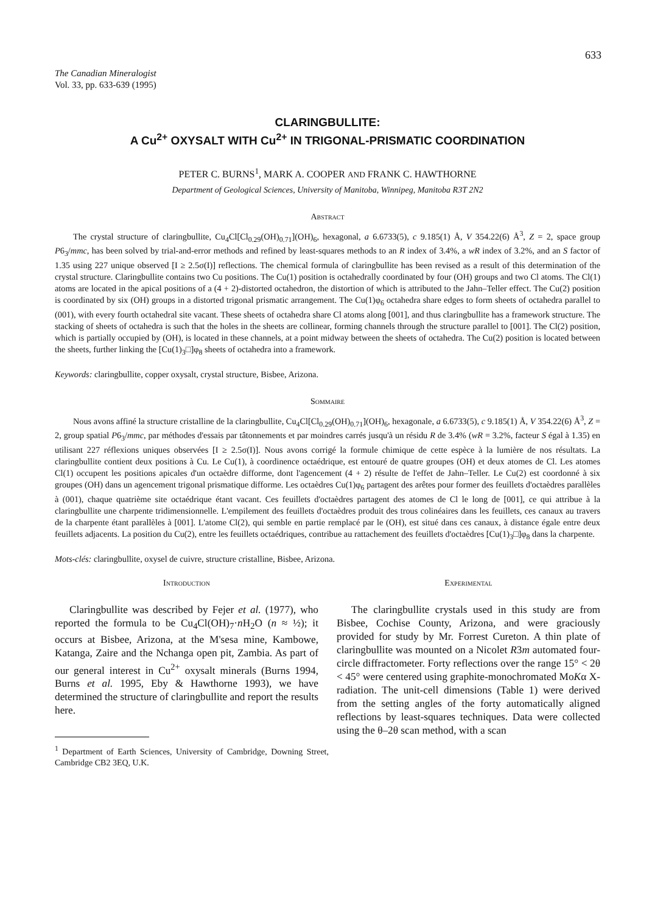633
The Canadian Mineralogist
Vol. 33, pp. 633-639 (1995)
CLARINGBULLITE:
A Cu<sup>2+</sup> OXYSALT WITH Cu<sup>2+</sup> IN TRIGONAL-PRISMATIC COORDINATION
PETER C. BURNS<sup>1</sup>, MARK A. COOPER AND FRANK C. HAWTHORNE
Department of Geological Sciences, University of Manitoba, Winnipeg, Manitoba R3T 2N2
Abstract
The crystal structure of claringbullite, Cu<sub>4</sub>Cl[Cl<sub>0.29</sub>(OH)<sub>0.71</sub>](OH)<sub>6</sub>, hexagonal, a 6.6733(5), c 9.185(1) Å, V 354.22(6) Å<sup>3</sup>, Z = 2, space group P6<sub>3</sub>/mmc, has been solved by trial-and-error methods and refined by least-squares methods to an R index of 3.4%, a wR index of 3.2%, and an S factor of 1.35 using 227 unique observed [I ≥ 2.5σ(I)] reflections. The chemical formula of claringbullite has been revised as a result of this determination of the crystal structure. Claringbullite contains two Cu positions. The Cu(1) position is octahedrally coordinated by four (OH) groups and two Cl atoms. The Cl(1) atoms are located in the apical positions of a (4 + 2)-distorted octahedron, the distortion of which is attributed to the Jahn–Teller effect. The Cu(2) position is coordinated by six (OH) groups in a distorted trigonal prismatic arrangement. The Cu(1)φ<sub>6</sub> octahedra share edges to form sheets of octahedra parallel to (001), with every fourth octahedral site vacant. These sheets of octahedra share Cl atoms along [001], and thus claringbullite has a framework structure. The stacking of sheets of octahedra is such that the holes in the sheets are collinear, forming channels through the structure parallel to [001]. The Cl(2) position, which is partially occupied by (OH), is located in these channels, at a point midway between the sheets of octahedra. The Cu(2) position is located between the sheets, further linking the [Cu(1)<sub>3</sub>□]φ<sub>8</sub> sheets of octahedra into a framework.
Keywords: claringbullite, copper oxysalt, crystal structure, Bisbee, Arizona.
Sommaire
Nous avons affiné la structure cristalline de la claringbullite, Cu<sub>4</sub>Cl[Cl<sub>0.29</sub>(OH)<sub>0.71</sub>](OH)<sub>6</sub>, hexagonale, a 6.6733(5), c 9.185(1) Å, V 354.22(6) Å<sup>3</sup>, Z = 2, group spatial P6<sub>3</sub>/mmc, par méthodes d'essais par tâtonnements et par moindres carrés jusqu'à un résidu R de 3.4% (wR = 3.2%, facteur S égal à 1.35) en utilisant 227 réflexions uniques observées [I ≥ 2.5σ(I)]. Nous avons corrigé la formule chimique de cette espèce à la lumière de nos résultats. La claringbullite contient deux positions à Cu. Le Cu(1), à coordinence octaédrique, est entouré de quatre groupes (OH) et deux atomes de Cl. Les atomes Cl(1) occupent les positions apicales d'un octaèdre difforme, dont l'agencement (4 + 2) résulte de l'effet de Jahn–Teller. Le Cu(2) est coordonné à six groupes (OH) dans un agencement trigonal prismatique difforme. Les octaèdres Cu(1)φ<sub>6</sub> partagent des arêtes pour former des feuillets d'octaèdres parallèles à (001), chaque quatrième site octaédrique étant vacant. Ces feuillets d'octaèdres partagent des atomes de Cl le long de [001], ce qui attribue à la claringbullite une charpente tridimensionnelle. L'empilement des feuillets d'octaèdres produit des trous colinéaires dans les feuillets, ces canaux au travers de la charpente étant parallèles à [001]. L'atome Cl(2), qui semble en partie remplacé par le (OH), est situé dans ces canaux, à distance égale entre deux feuillets adjacents. La position du Cu(2), entre les feuillets octaédriques, contribue au rattachement des feuillets d'octaèdres [Cu(1)<sub>3</sub>□]φ<sub>8</sub> dans la charpente.
Mots-clés: claringbullite, oxysel de cuivre, structure cristalline, Bisbee, Arizona.
Introduction
Claringbullite was described by Fejer et al. (1977), who reported the formula to be Cu<sub>4</sub>Cl(OH)<sub>7</sub>·n H<sub>2</sub>O (n ≈ ½); it occurs at Bisbee, Arizona, at the M'sesa mine, Kambowe, Katanga, Zaire and the Nchanga open pit, Zambia. As part of our general interest in Cu<sup>2+</sup> oxysalt minerals (Burns 1994, Burns et al. 1995, Eby & Hawthorne 1993), we have determined the structure of claringbullite and report the results here.
<sup>1</sup> Department of Earth Sciences, University of Cambridge, Downing Street, Cambridge CB2 3EQ, U.K.
Experimental
The claringbullite crystals used in this study are from Bisbee, Cochise County, Arizona, and were graciously provided for study by Mr. Forrest Cureton. A thin plate of claringbullite was mounted on a Nicolet R3m automated four-circle diffractometer. Forty reflections over the range 15° < 2θ < 45° were centered using graphite-monochromated MoKα X-radiation. The unit-cell dimensions (Table 1) were derived from the setting angles of the forty automatically aligned reflections by least-squares techniques. Data were collected using the θ–2θ scan method, with a scan